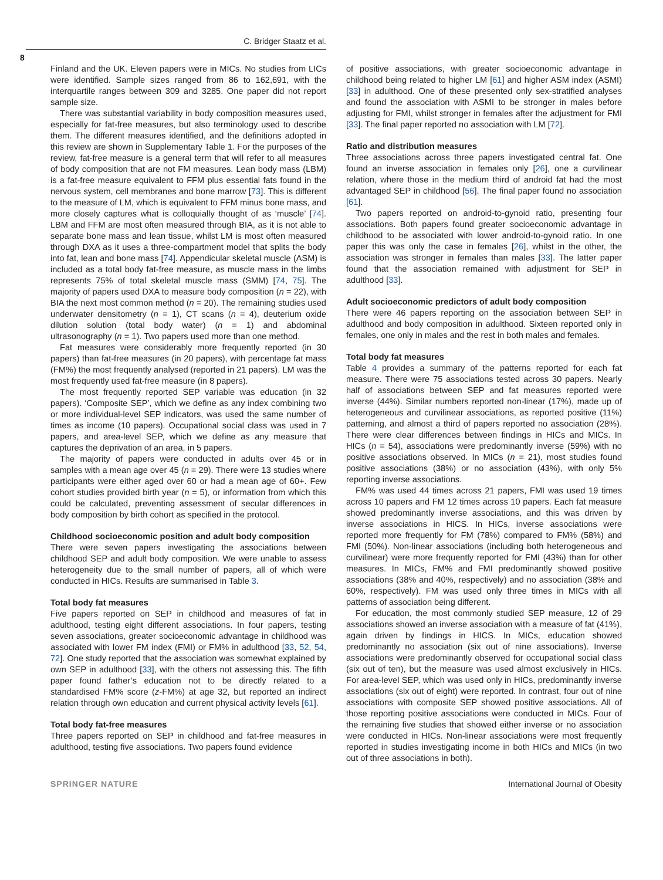C. Bridger Staatz et al.
8
Finland and the UK. Eleven papers were in MICs. No studies from LICs were identified. Sample sizes ranged from 86 to 162,691, with the interquartile ranges between 309 and 3285. One paper did not report sample size.
There was substantial variability in body composition measures used, especially for fat-free measures, but also terminology used to describe them. The different measures identified, and the definitions adopted in this review are shown in Supplementary Table 1. For the purposes of the review, fat-free measure is a general term that will refer to all measures of body composition that are not FM measures. Lean body mass (LBM) is a fat-free measure equivalent to FFM plus essential fats found in the nervous system, cell membranes and bone marrow [73]. This is different to the measure of LM, which is equivalent to FFM minus bone mass, and more closely captures what is colloquially thought of as ‘muscle’ [74]. LBM and FFM are most often measured through BIA, as it is not able to separate bone mass and lean tissue, whilst LM is most often measured through DXA as it uses a three-compartment model that splits the body into fat, lean and bone mass [74]. Appendicular skeletal muscle (ASM) is included as a total body fat-free measure, as muscle mass in the limbs represents 75% of total skeletal muscle mass (SMM) [74, 75]. The majority of papers used DXA to measure body composition (n = 22), with BIA the next most common method (n = 20). The remaining studies used underwater densitometry (n = 1), CT scans (n = 4), deuterium oxide dilution solution (total body water) (n = 1) and abdominal ultrasonography (n = 1). Two papers used more than one method.
Fat measures were considerably more frequently reported (in 30 papers) than fat-free measures (in 20 papers), with percentage fat mass (FM%) the most frequently analysed (reported in 21 papers). LM was the most frequently used fat-free measure (in 8 papers).
The most frequently reported SEP variable was education (in 32 papers). ‘Composite SEP’, which we define as any index combining two or more individual-level SEP indicators, was used the same number of times as income (10 papers). Occupational social class was used in 7 papers, and area-level SEP, which we define as any measure that captures the deprivation of an area, in 5 papers.
The majority of papers were conducted in adults over 45 or in samples with a mean age over 45 (n = 29). There were 13 studies where participants were either aged over 60 or had a mean age of 60+. Few cohort studies provided birth year (n = 5), or information from which this could be calculated, preventing assessment of secular differences in body composition by birth cohort as specified in the protocol.
Childhood socioeconomic position and adult body composition
There were seven papers investigating the associations between childhood SEP and adult body composition. We were unable to assess heterogeneity due to the small number of papers, all of which were conducted in HICs. Results are summarised in Table 3.
Total body fat measures
Five papers reported on SEP in childhood and measures of fat in adulthood, testing eight different associations. In four papers, testing seven associations, greater socioeconomic advantage in childhood was associated with lower FM index (FMI) or FM% in adulthood [33, 52, 54, 72]. One study reported that the association was somewhat explained by own SEP in adulthood [33], with the others not assessing this. The fifth paper found father’s education not to be directly related to a standardised FM% score (z-FM%) at age 32, but reported an indirect relation through own education and current physical activity levels [61].
Total body fat-free measures
Three papers reported on SEP in childhood and fat-free measures in adulthood, testing five associations. Two papers found evidence
of positive associations, with greater socioeconomic advantage in childhood being related to higher LM [61] and higher ASM index (ASMI) [33] in adulthood. One of these presented only sex-stratified analyses and found the association with ASMI to be stronger in males before adjusting for FMI, whilst stronger in females after the adjustment for FMI [33]. The final paper reported no association with LM [72].
Ratio and distribution measures
Three associations across three papers investigated central fat. One found an inverse association in females only [26], one a curvilinear relation, where those in the medium third of android fat had the most advantaged SEP in childhood [56]. The final paper found no association [61].
Two papers reported on android-to-gynoid ratio, presenting four associations. Both papers found greater socioeconomic advantage in childhood to be associated with lower android-to-gynoid ratio. In one paper this was only the case in females [26], whilst in the other, the association was stronger in females than males [33]. The latter paper found that the association remained with adjustment for SEP in adulthood [33].
Adult socioeconomic predictors of adult body composition
There were 46 papers reporting on the association between SEP in adulthood and body composition in adulthood. Sixteen reported only in females, one only in males and the rest in both males and females.
Total body fat measures
Table 4 provides a summary of the patterns reported for each fat measure. There were 75 associations tested across 30 papers. Nearly half of associations between SEP and fat measures reported were inverse (44%). Similar numbers reported non-linear (17%), made up of heterogeneous and curvilinear associations, as reported positive (11%) patterning, and almost a third of papers reported no association (28%). There were clear differences between findings in HICs and MICs. In HICs (n = 54), associations were predominantly inverse (59%) with no positive associations observed. In MICs (n = 21), most studies found positive associations (38%) or no association (43%), with only 5% reporting inverse associations.
FM% was used 44 times across 21 papers, FMI was used 19 times across 10 papers and FM 12 times across 10 papers. Each fat measure showed predominantly inverse associations, and this was driven by inverse associations in HICS. In HICs, inverse associations were reported more frequently for FM (78%) compared to FM% (58%) and FMI (50%). Non-linear associations (including both heterogeneous and curvilinear) were more frequently reported for FMI (43%) than for other measures. In MICs, FM% and FMI predominantly showed positive associations (38% and 40%, respectively) and no association (38% and 60%, respectively). FM was used only three times in MICs with all patterns of association being different.
For education, the most commonly studied SEP measure, 12 of 29 associations showed an inverse association with a measure of fat (41%), again driven by findings in HICS. In MICs, education showed predominantly no association (six out of nine associations). Inverse associations were predominantly observed for occupational social class (six out of ten), but the measure was used almost exclusively in HICs. For area-level SEP, which was used only in HICs, predominantly inverse associations (six out of eight) were reported. In contrast, four out of nine associations with composite SEP showed positive associations. All of those reporting positive associations were conducted in MICs. Four of the remaining five studies that showed either inverse or no association were conducted in HICs. Non-linear associations were most frequently reported in studies investigating income in both HICs and MICs (in two out of three associations in both).
SPRINGER NATURE International Journal of Obesity